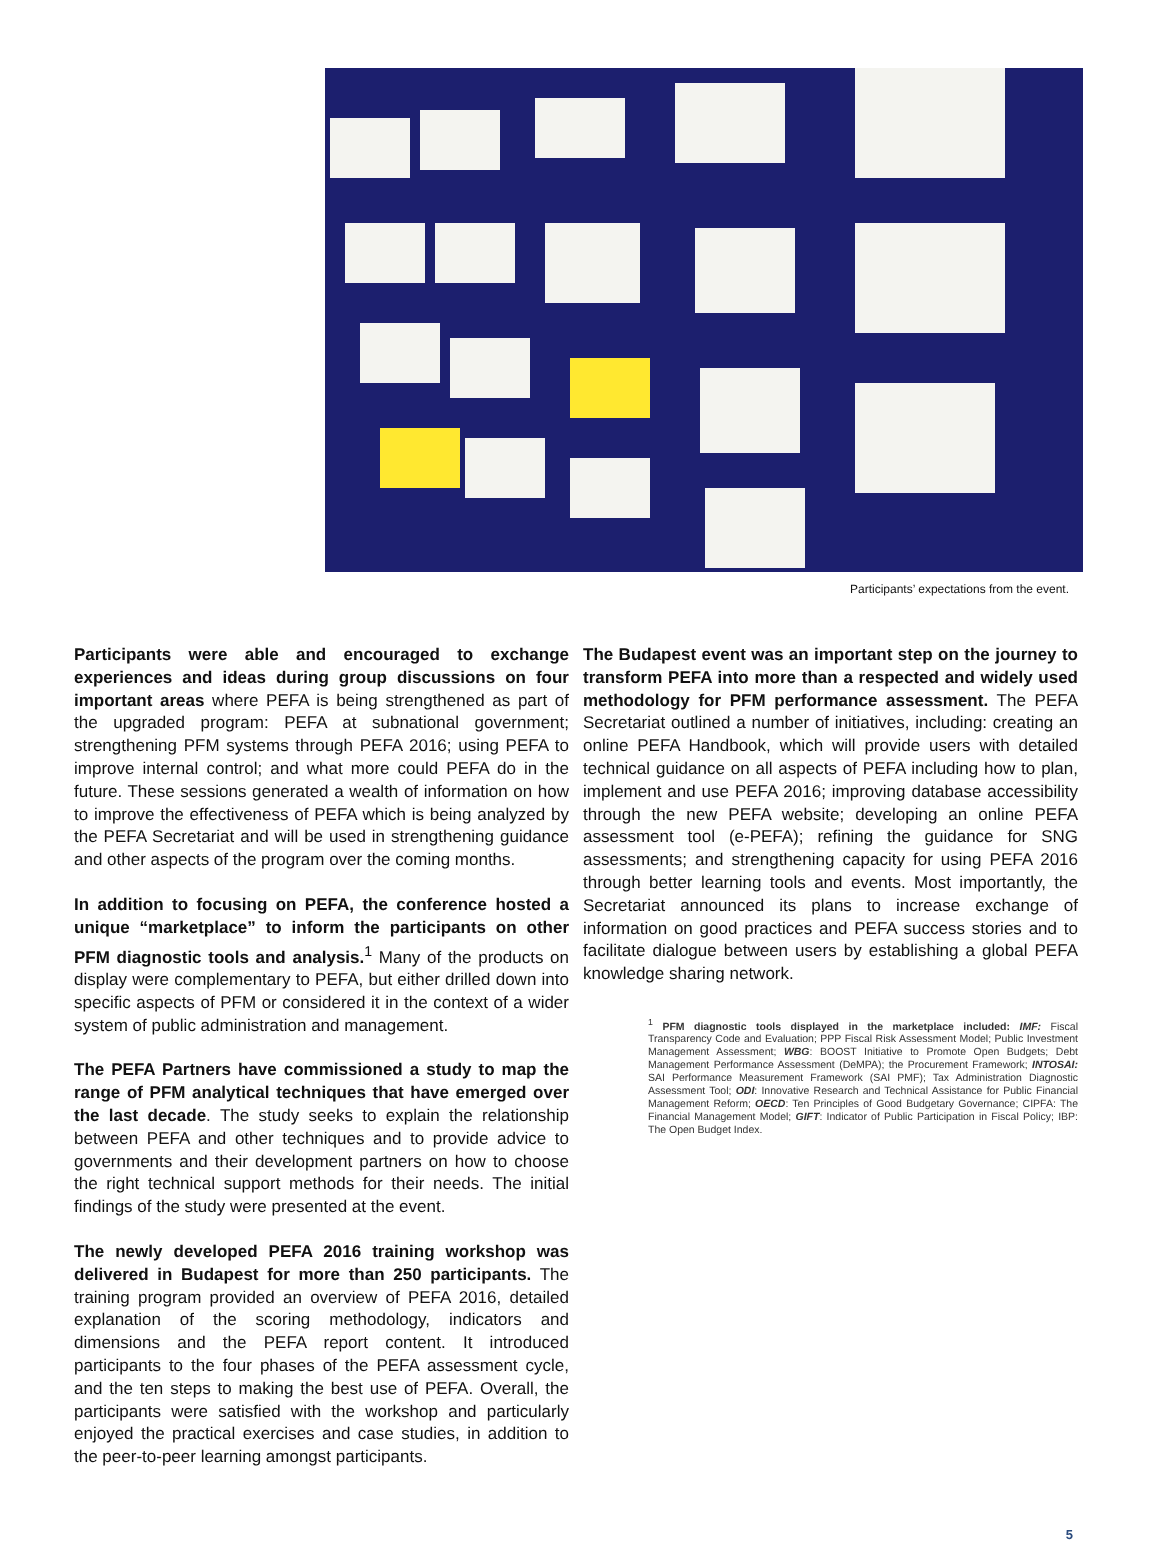Participants’ expectations from the event.
Participants were able and encouraged to exchange experiences and ideas during group discussions on four important areas where PEFA is being strengthened as part of the upgraded program: PEFA at subnational government; strengthening PFM systems through PEFA 2016; using PEFA to improve internal control; and what more could PEFA do in the future. These sessions generated a wealth of information on how to improve the effectiveness of PEFA which is being analyzed by the PEFA Secretariat and will be used in strengthening guidance and other aspects of the program over the coming months.
In addition to focusing on PEFA, the conference hosted a unique “marketplace” to inform the participants on other PFM diagnostic tools and analysis.<sup>1</sup> Many of the products on display were complementary to PEFA, but either drilled down into specific aspects of PFM or considered it in the context of a wider system of public administration and management.
The PEFA Partners have commissioned a study to map the range of PFM analytical techniques that have emerged over the last decade. The study seeks to explain the relationship between PEFA and other techniques and to provide advice to governments and their development partners on how to choose the right technical support methods for their needs. The initial findings of the study were presented at the event.
The newly developed PEFA 2016 training workshop was delivered in Budapest for more than 250 participants. The training program provided an overview of PEFA 2016, detailed explanation of the scoring methodology, indicators and dimensions and the PEFA report content. It introduced participants to the four phases of the PEFA assessment cycle, and the ten steps to making the best use of PEFA. Overall, the participants were satisfied with the workshop and particularly enjoyed the practical exercises and case studies, in addition to the peer-to-peer learning amongst participants.
The Budapest event was an important step on the journey to transform PEFA into more than a respected and widely used methodology for PFM performance assessment. The PEFA Secretariat outlined a number of initiatives, including: creating an online PEFA Handbook, which will provide users with detailed technical guidance on all aspects of PEFA including how to plan, implement and use PEFA 2016; improving database accessibility through the new PEFA website; developing an online PEFA assessment tool (e-PEFA); refining the guidance for SNG assessments; and strengthening capacity for using PEFA 2016 through better learning tools and events. Most importantly, the Secretariat announced its plans to increase exchange of information on good practices and PEFA success stories and to facilitate dialogue between users by establishing a global PEFA knowledge sharing network.
<sup>1</sup> PFM diagnostic tools displayed in the marketplace included: IMF: Fiscal Transparency Code and Evaluation; PPP Fiscal Risk Assessment Model; Public Investment Management Assessment; WBG: BOOST Initiative to Promote Open Budgets; Debt Management Performance Assessment (DeMPA); the Procurement Framework; INTOSAI: SAI Performance Measurement Framework (SAI PMF); Tax Administration Diagnostic Assessment Tool; ODI: Innovative Research and Technical Assistance for Public Financial Management Reform; OECD: Ten Principles of Good Budgetary Governance; CIPFA: The Financial Management Model; GIFT: Indicator of Public Participation in Fiscal Policy; IBP: The Open Budget Index.
5